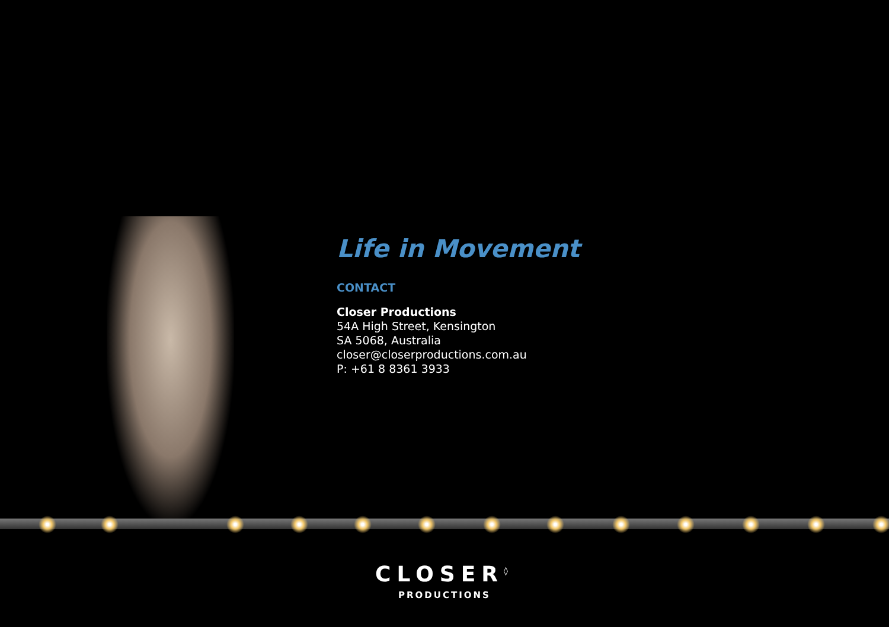Life in Movement
CONTACT
Closer Productions
54A High Street, Kensington
SA 5068, Australia
closer@closerproductions.com.au
P: +61 8 8361 3933
CLOSER<sup>◊</sup>
PRODUCTIONS